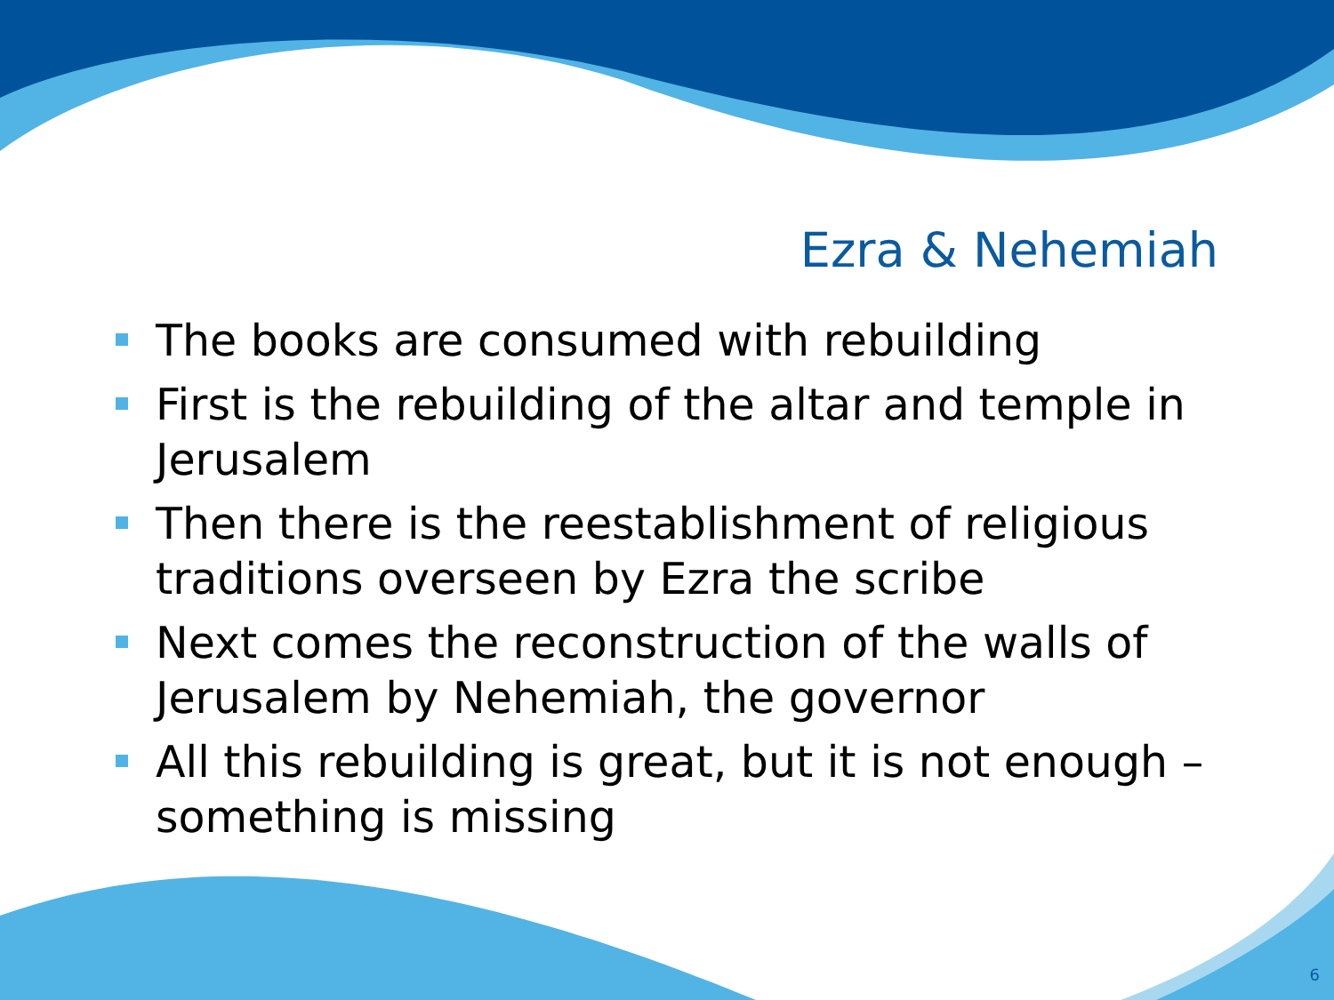Ezra & Nehemiah
The books are consumed with rebuilding
First is the rebuilding of the altar and temple in Jerusalem
Then there is the reestablishment of religious traditions overseen by Ezra the scribe
Next comes the reconstruction of the walls of Jerusalem by Nehemiah, the governor
All this rebuilding is great, but it is not enough – something is missing
6